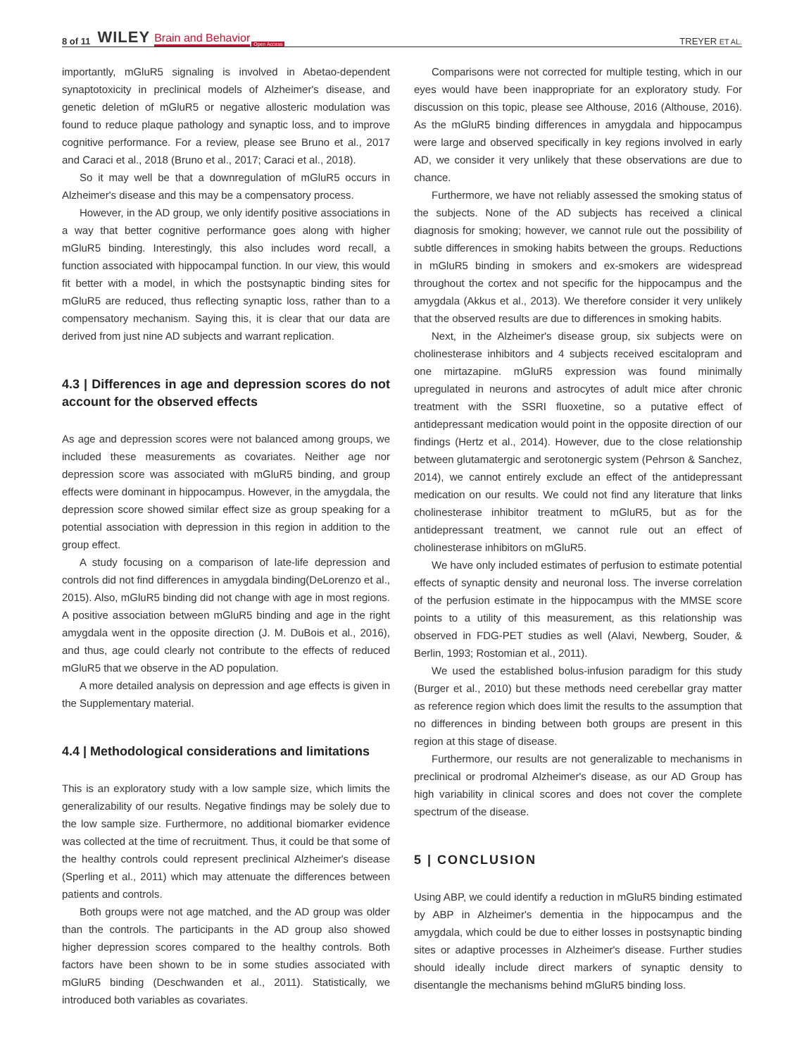8 of 11 WILEY Brain and Behavior Open Access TREYER ET AL.
importantly, mGluR5 signaling is involved in Abetao-dependent synaptotoxicity in preclinical models of Alzheimer's disease, and genetic deletion of mGluR5 or negative allosteric modulation was found to reduce plaque pathology and synaptic loss, and to improve cognitive performance. For a review, please see Bruno et al., 2017 and Caraci et al., 2018 (Bruno et al., 2017; Caraci et al., 2018).
So it may well be that a downregulation of mGluR5 occurs in Alzheimer's disease and this may be a compensatory process.
However, in the AD group, we only identify positive associations in a way that better cognitive performance goes along with higher mGluR5 binding. Interestingly, this also includes word recall, a function associated with hippocampal function. In our view, this would fit better with a model, in which the postsynaptic binding sites for mGluR5 are reduced, thus reflecting synaptic loss, rather than to a compensatory mechanism. Saying this, it is clear that our data are derived from just nine AD subjects and warrant replication.
4.3 | Differences in age and depression scores do not account for the observed effects
As age and depression scores were not balanced among groups, we included these measurements as covariates. Neither age nor depression score was associated with mGluR5 binding, and group effects were dominant in hippocampus. However, in the amygdala, the depression score showed similar effect size as group speaking for a potential association with depression in this region in addition to the group effect.
A study focusing on a comparison of late-life depression and controls did not find differences in amygdala binding(DeLorenzo et al., 2015). Also, mGluR5 binding did not change with age in most regions. A positive association between mGluR5 binding and age in the right amygdala went in the opposite direction (J. M. DuBois et al., 2016), and thus, age could clearly not contribute to the effects of reduced mGluR5 that we observe in the AD population.
A more detailed analysis on depression and age effects is given in the Supplementary material.
4.4 | Methodological considerations and limitations
This is an exploratory study with a low sample size, which limits the generalizability of our results. Negative findings may be solely due to the low sample size. Furthermore, no additional biomarker evidence was collected at the time of recruitment. Thus, it could be that some of the healthy controls could represent preclinical Alzheimer's disease (Sperling et al., 2011) which may attenuate the differences between patients and controls.
Both groups were not age matched, and the AD group was older than the controls. The participants in the AD group also showed higher depression scores compared to the healthy controls. Both factors have been shown to be in some studies associated with mGluR5 binding (Deschwanden et al., 2011). Statistically, we introduced both variables as covariates.
Comparisons were not corrected for multiple testing, which in our eyes would have been inappropriate for an exploratory study. For discussion on this topic, please see Althouse, 2016 (Althouse, 2016). As the mGluR5 binding differences in amygdala and hippocampus were large and observed specifically in key regions involved in early AD, we consider it very unlikely that these observations are due to chance.
Furthermore, we have not reliably assessed the smoking status of the subjects. None of the AD subjects has received a clinical diagnosis for smoking; however, we cannot rule out the possibility of subtle differences in smoking habits between the groups. Reductions in mGluR5 binding in smokers and ex-smokers are widespread throughout the cortex and not specific for the hippocampus and the amygdala (Akkus et al., 2013). We therefore consider it very unlikely that the observed results are due to differences in smoking habits.
Next, in the Alzheimer's disease group, six subjects were on cholinesterase inhibitors and 4 subjects received escitalopram and one mirtazapine. mGluR5 expression was found minimally upregulated in neurons and astrocytes of adult mice after chronic treatment with the SSRI fluoxetine, so a putative effect of antidepressant medication would point in the opposite direction of our findings (Hertz et al., 2014). However, due to the close relationship between glutamatergic and serotonergic system (Pehrson & Sanchez, 2014), we cannot entirely exclude an effect of the antidepressant medication on our results. We could not find any literature that links cholinesterase inhibitor treatment to mGluR5, but as for the antidepressant treatment, we cannot rule out an effect of cholinesterase inhibitors on mGluR5.
We have only included estimates of perfusion to estimate potential effects of synaptic density and neuronal loss. The inverse correlation of the perfusion estimate in the hippocampus with the MMSE score points to a utility of this measurement, as this relationship was observed in FDG-PET studies as well (Alavi, Newberg, Souder, & Berlin, 1993; Rostomian et al., 2011).
We used the established bolus-infusion paradigm for this study (Burger et al., 2010) but these methods need cerebellar gray matter as reference region which does limit the results to the assumption that no differences in binding between both groups are present in this region at this stage of disease.
Furthermore, our results are not generalizable to mechanisms in preclinical or prodromal Alzheimer's disease, as our AD Group has high variability in clinical scores and does not cover the complete spectrum of the disease.
5 | CONCLUSION
Using ABP, we could identify a reduction in mGluR5 binding estimated by ABP in Alzheimer's dementia in the hippocampus and the amygdala, which could be due to either losses in postsynaptic binding sites or adaptive processes in Alzheimer's disease. Further studies should ideally include direct markers of synaptic density to disentangle the mechanisms behind mGluR5 binding loss.